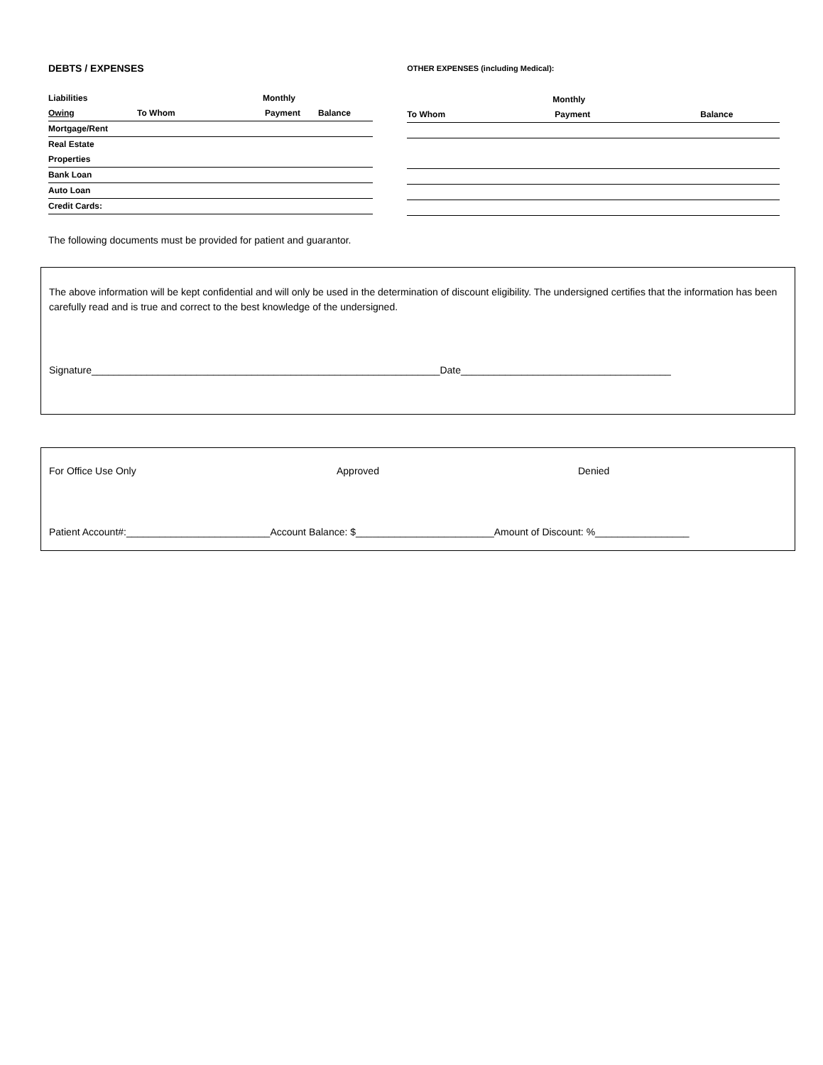DEBTS / EXPENSES
Liabilities Monthly
Owing To Whom Payment Balance
Mortgage/Rent
Real Estate
Properties
Bank Loan
Auto Loan
Credit Cards:
OTHER EXPENSES (including Medical):
Monthly
To Whom Payment Balance
The following documents must be provided for patient and guarantor.
The above information will be kept confidential and will only be used in the determination of discount eligibility. The undersigned certifies that the information has been carefully read and is true and correct to the best knowledge of the undersigned.
Signature_______________________________________________________________Date______________________________________
For Office Use Only Approved Denied
Patient Account#:__________________________Account Balance: $_________________________Amount of Discount: %_________________